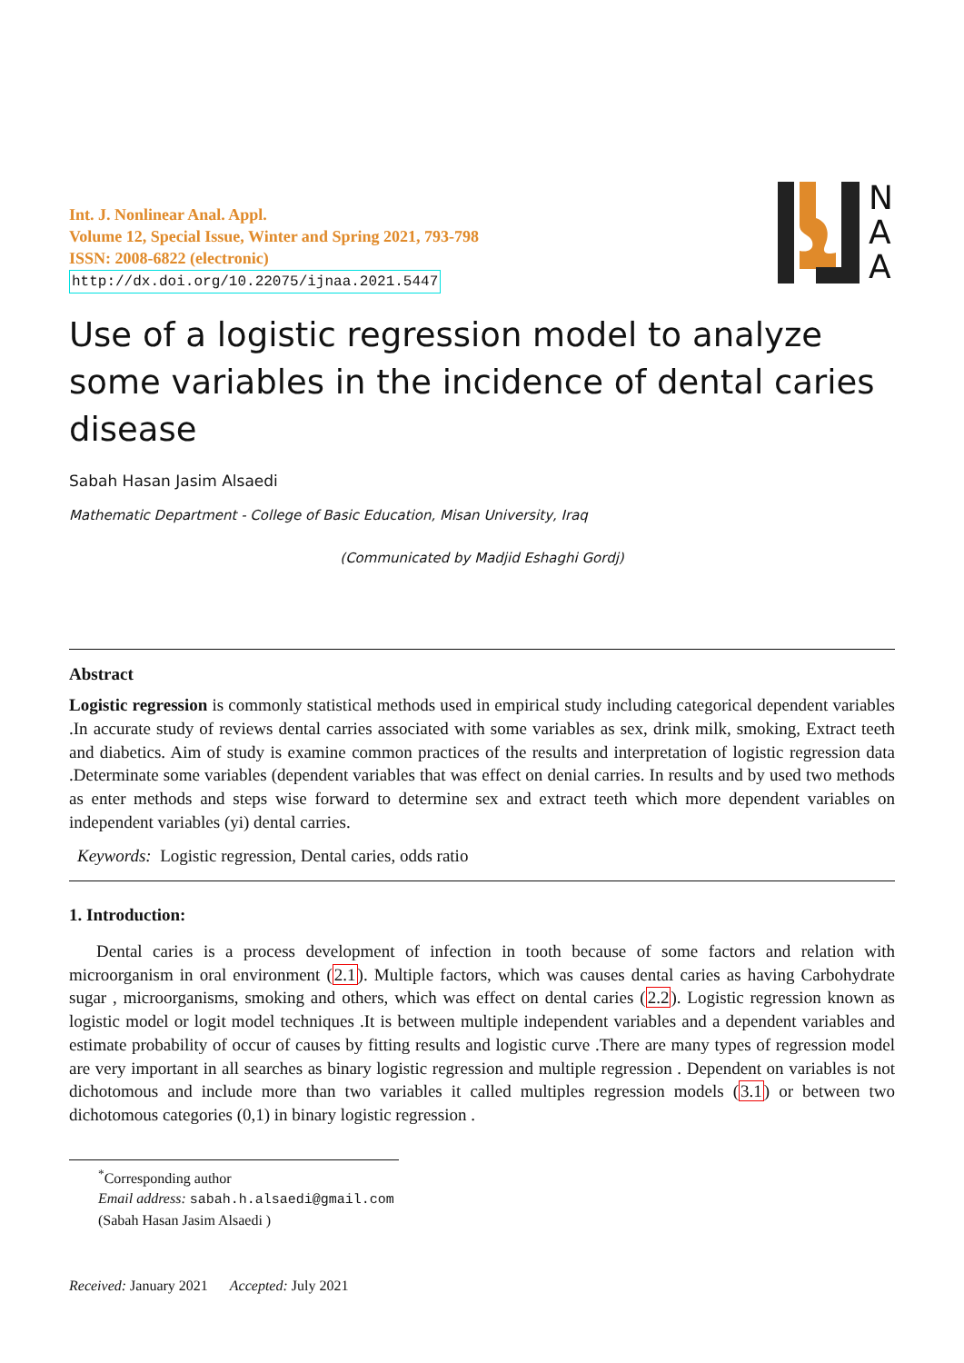N
A
A
Int. J. Nonlinear Anal. Appl.
Volume 12, Special Issue, Winter and Spring 2021, 793-798
ISSN: 2008-6822 (electronic)
http://dx.doi.org/10.22075/ijnaa.2021.5447
Use of a logistic regression model to analyze some variables in the incidence of dental caries disease
Sabah Hasan Jasim Alsaedi
Mathematic Department - College of Basic Education, Misan University, Iraq
(Communicated by Madjid Eshaghi Gordj)
Abstract
Logistic regression is commonly statistical methods used in empirical study including categorical dependent variables .In accurate study of reviews dental carries associated with some variables as sex, drink milk, smoking, Extract teeth and diabetics. Aim of study is examine common practices of the results and interpretation of logistic regression data .Determinate some variables (dependent variables that was effect on denial carries. In results and by used two methods as enter methods and steps wise forward to determine sex and extract teeth which more dependent variables on independent variables (yi) dental carries.
Keywords: Logistic regression, Dental caries, odds ratio
1. Introduction:
Dental caries is a process development of infection in tooth because of some factors and relation with microorganism in oral environment (2.1). Multiple factors, which was causes dental caries as having Carbohydrate sugar , microorganisms, smoking and others, which was effect on dental caries (2.2). Logistic regression known as logistic model or logit model techniques .It is between multiple independent variables and a dependent variables and estimate probability of occur of causes by fitting results and logistic curve .There are many types of regression model are very important in all searches as binary logistic regression and multiple regression . Dependent on variables is not dichotomous and include more than two variables it called multiples regression models (3.1) or between two dichotomous categories (0,1) in binary logistic regression .
<sup>*</sup> Corresponding author
Email address: sabah.h.alsaedi@gmail.com (Sabah Hasan Jasim Alsaedi )
Received: January 2021 Accepted: July 2021